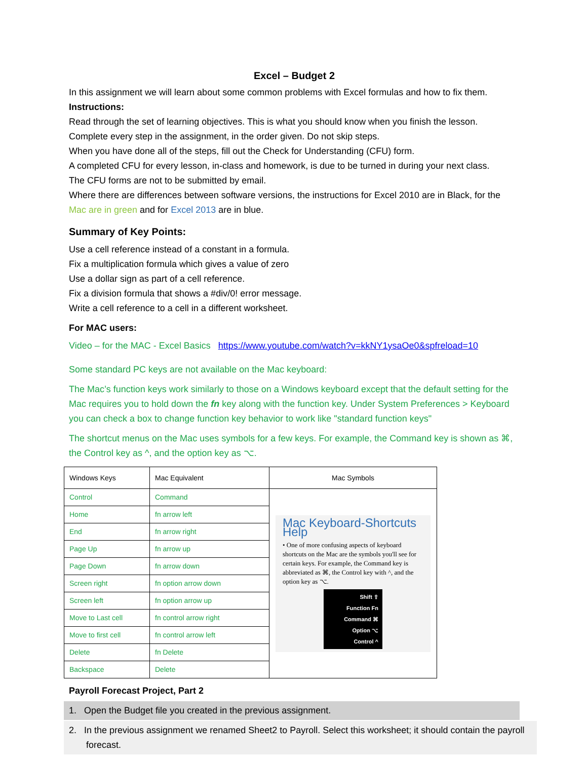Excel – Budget 2
In this assignment we will learn about some common problems with Excel formulas and how to fix them.
Instructions:
Read through the set of learning objectives. This is what you should know when you finish the lesson.
Complete every step in the assignment, in the order given. Do not skip steps.
When you have done all of the steps, fill out the Check for Understanding (CFU) form.
A completed CFU for every lesson, in-class and homework, is due to be turned in during your next class.
The CFU forms are not to be submitted by email.
Where there are differences between software versions, the instructions for Excel 2010 are in Black, for the Mac are in green and for Excel 2013 are in blue.
Summary of Key Points:
Use a cell reference instead of a constant in a formula.
Fix a multiplication formula which gives a value of zero
Use a dollar sign as part of a cell reference.
Fix a division formula that shows a #div/0! error message.
Write a cell reference to a cell in a different worksheet.
For MAC users:
Video – for the MAC - Excel Basics https://www.youtube.com/watch?v=kkNY1ysaOe0&spfreload=10
Some standard PC keys are not available on the Mac keyboard:
The Mac’s function keys work similarly to those on a Windows keyboard except that the default setting for the Mac requires you to hold down the fn key along with the function key. Under System Preferences > Keyboard you can check a box to change function key behavior to work like "standard function keys"
The shortcut menus on the Mac uses symbols for a few keys. For example, the Command key is shown as ⌘, the Control key as ^, and the option key as ⌥.
| Windows Keys | Mac Equivalent | Mac Symbols |
| --- | --- | --- |
| Control | Command | Mac Keyboard-Shortcuts Help • One of more confusing aspects of keyboard shortcuts on the Mac are the symbols you'll see for certain keys. For example, the Command key is abbreviated as ⌘, the Control key with ^, and the option key as ⌥. Shift ⇧ Function Fn Command ⌘ Option ⌥ Control ^ |
| Home | fn arrow left | |
| End | fn arrow right | |
| Page Up | fn arrow up | |
| Page Down | fn arrow down | |
| Screen right | fn option arrow down | |
| Screen left | fn option arrow up | |
| Move to Last cell | fn control arrow right | |
| Move to first cell | fn control arrow left | |
| Delete | fn Delete | |
| Backspace | Delete | |
Payroll Forecast Project, Part 2
1. Open the Budget file you created in the previous assignment.
2. In the previous assignment we renamed Sheet2 to Payroll. Select this worksheet; it should contain the payroll forecast.